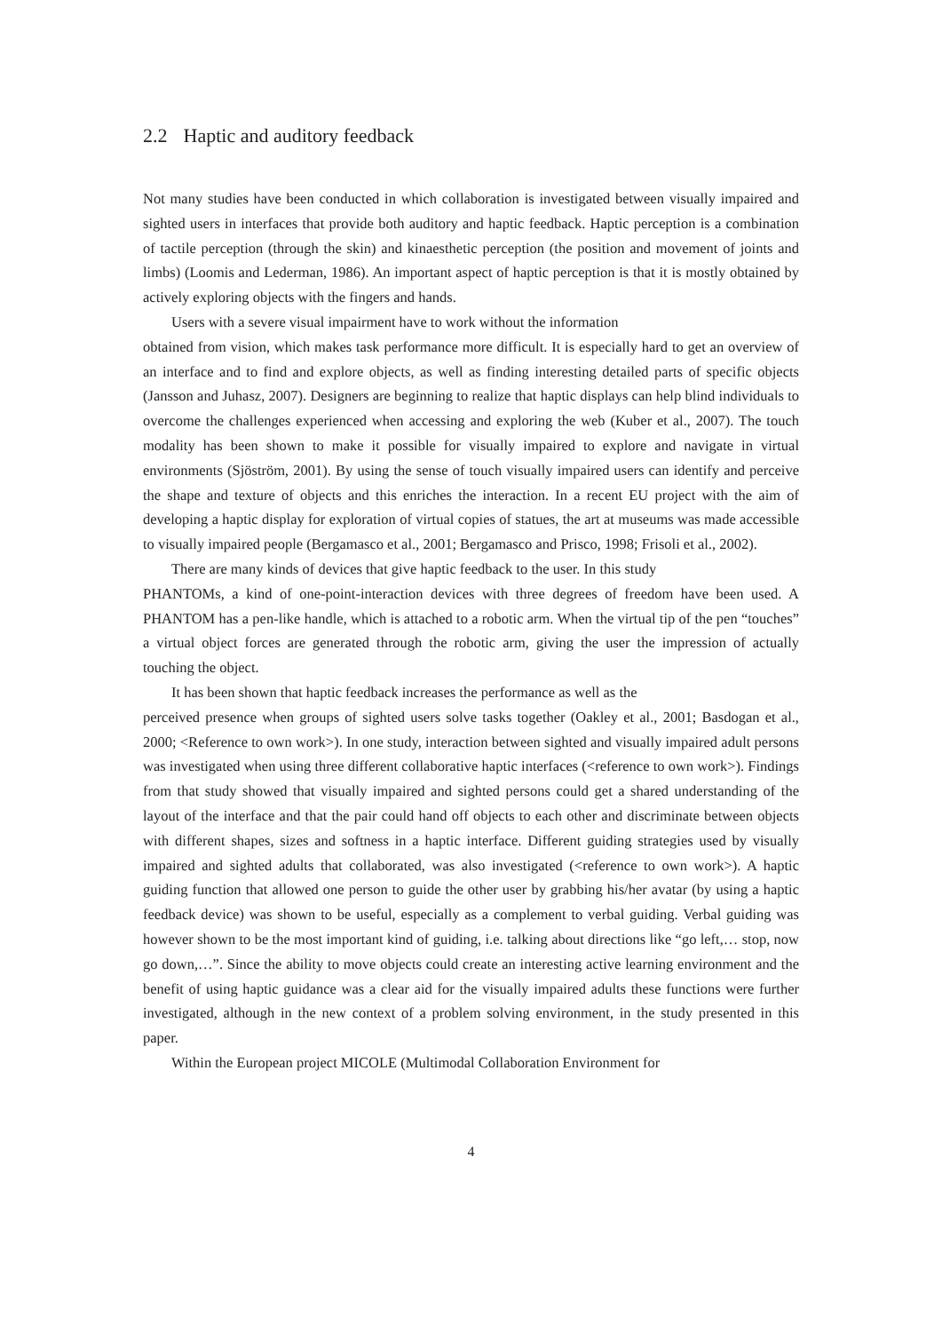2.2 Haptic and auditory feedback
Not many studies have been conducted in which collaboration is investigated between visually impaired and sighted users in interfaces that provide both auditory and haptic feedback. Haptic perception is a combination of tactile perception (through the skin) and kinaesthetic perception (the position and movement of joints and limbs) (Loomis and Lederman, 1986). An important aspect of haptic perception is that it is mostly obtained by actively exploring objects with the fingers and hands.
Users with a severe visual impairment have to work without the information
obtained from vision, which makes task performance more difficult. It is especially hard to get an overview of an interface and to find and explore objects, as well as finding interesting detailed parts of specific objects (Jansson and Juhasz, 2007). Designers are beginning to realize that haptic displays can help blind individuals to overcome the challenges experienced when accessing and exploring the web (Kuber et al., 2007). The touch modality has been shown to make it possible for visually impaired to explore and navigate in virtual environments (Sjöström, 2001). By using the sense of touch visually impaired users can identify and perceive the shape and texture of objects and this enriches the interaction. In a recent EU project with the aim of developing a haptic display for exploration of virtual copies of statues, the art at museums was made accessible to visually impaired people (Bergamasco et al., 2001; Bergamasco and Prisco, 1998; Frisoli et al., 2002).
There are many kinds of devices that give haptic feedback to the user. In this study
PHANTOMs, a kind of one-point-interaction devices with three degrees of freedom have been used. A PHANTOM has a pen-like handle, which is attached to a robotic arm. When the virtual tip of the pen “touches” a virtual object forces are generated through the robotic arm, giving the user the impression of actually touching the object.
It has been shown that haptic feedback increases the performance as well as the
perceived presence when groups of sighted users solve tasks together (Oakley et al., 2001; Basdogan et al., 2000; <Reference to own work>). In one study, interaction between sighted and visually impaired adult persons was investigated when using three different collaborative haptic interfaces (<reference to own work>). Findings from that study showed that visually impaired and sighted persons could get a shared understanding of the layout of the interface and that the pair could hand off objects to each other and discriminate between objects with different shapes, sizes and softness in a haptic interface. Different guiding strategies used by visually impaired and sighted adults that collaborated, was also investigated (<reference to own work>). A haptic guiding function that allowed one person to guide the other user by grabbing his/her avatar (by using a haptic feedback device) was shown to be useful, especially as a complement to verbal guiding. Verbal guiding was however shown to be the most important kind of guiding, i.e. talking about directions like “go left,… stop, now go down,…”. Since the ability to move objects could create an interesting active learning environment and the benefit of using haptic guidance was a clear aid for the visually impaired adults these functions were further investigated, although in the new context of a problem solving environment, in the study presented in this paper.
Within the European project MICOLE (Multimodal Collaboration Environment for
4